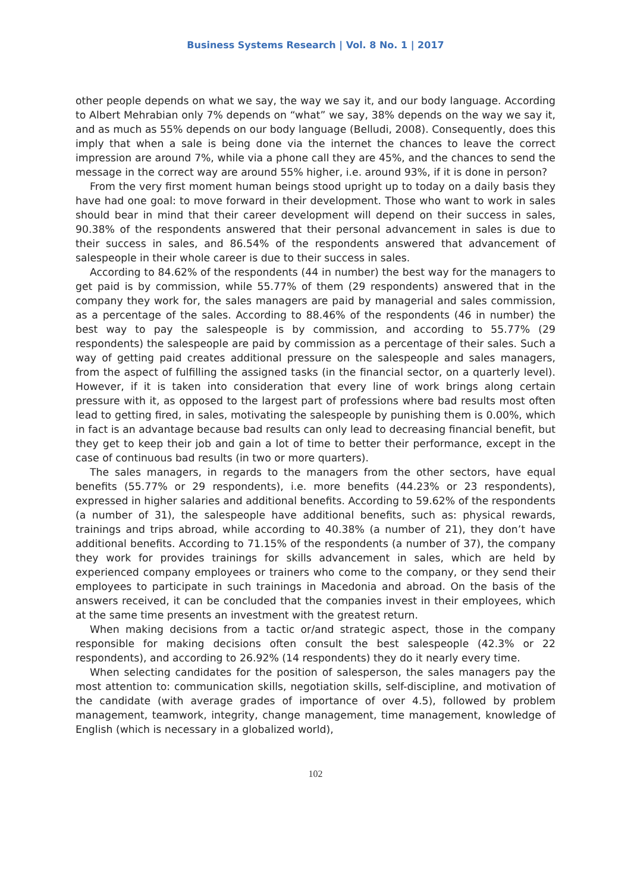Business Systems Research | Vol. 8 No. 1 | 2017
other people depends on what we say, the way we say it, and our body language. According to Albert Mehrabian only 7% depends on “what” we say, 38% depends on the way we say it, and as much as 55% depends on our body language (Belludi, 2008). Consequently, does this imply that when a sale is being done via the internet the chances to leave the correct impression are around 7%, while via a phone call they are 45%, and the chances to send the message in the correct way are around 55% higher, i.e. around 93%, if it is done in person?
From the very first moment human beings stood upright up to today on a daily basis they have had one goal: to move forward in their development. Those who want to work in sales should bear in mind that their career development will depend on their success in sales, 90.38% of the respondents answered that their personal advancement in sales is due to their success in sales, and 86.54% of the respondents answered that advancement of salespeople in their whole career is due to their success in sales.
According to 84.62% of the respondents (44 in number) the best way for the managers to get paid is by commission, while 55.77% of them (29 respondents) answered that in the company they work for, the sales managers are paid by managerial and sales commission, as a percentage of the sales. According to 88.46% of the respondents (46 in number) the best way to pay the salespeople is by commission, and according to 55.77% (29 respondents) the salespeople are paid by commission as a percentage of their sales. Such a way of getting paid creates additional pressure on the salespeople and sales managers, from the aspect of fulfilling the assigned tasks (in the financial sector, on a quarterly level). However, if it is taken into consideration that every line of work brings along certain pressure with it, as opposed to the largest part of professions where bad results most often lead to getting fired, in sales, motivating the salespeople by punishing them is 0.00%, which in fact is an advantage because bad results can only lead to decreasing financial benefit, but they get to keep their job and gain a lot of time to better their performance, except in the case of continuous bad results (in two or more quarters).
The sales managers, in regards to the managers from the other sectors, have equal benefits (55.77% or 29 respondents), i.e. more benefits (44.23% or 23 respondents), expressed in higher salaries and additional benefits. According to 59.62% of the respondents (a number of 31), the salespeople have additional benefits, such as: physical rewards, trainings and trips abroad, while according to 40.38% (a number of 21), they don’t have additional benefits. According to 71.15% of the respondents (a number of 37), the company they work for provides trainings for skills advancement in sales, which are held by experienced company employees or trainers who come to the company, or they send their employees to participate in such trainings in Macedonia and abroad. On the basis of the answers received, it can be concluded that the companies invest in their employees, which at the same time presents an investment with the greatest return.
When making decisions from a tactic or/and strategic aspect, those in the company responsible for making decisions often consult the best salespeople (42.3% or 22 respondents), and according to 26.92% (14 respondents) they do it nearly every time.
When selecting candidates for the position of salesperson, the sales managers pay the most attention to: communication skills, negotiation skills, self-discipline, and motivation of the candidate (with average grades of importance of over 4.5), followed by problem management, teamwork, integrity, change management, time management, knowledge of English (which is necessary in a globalized world),
102